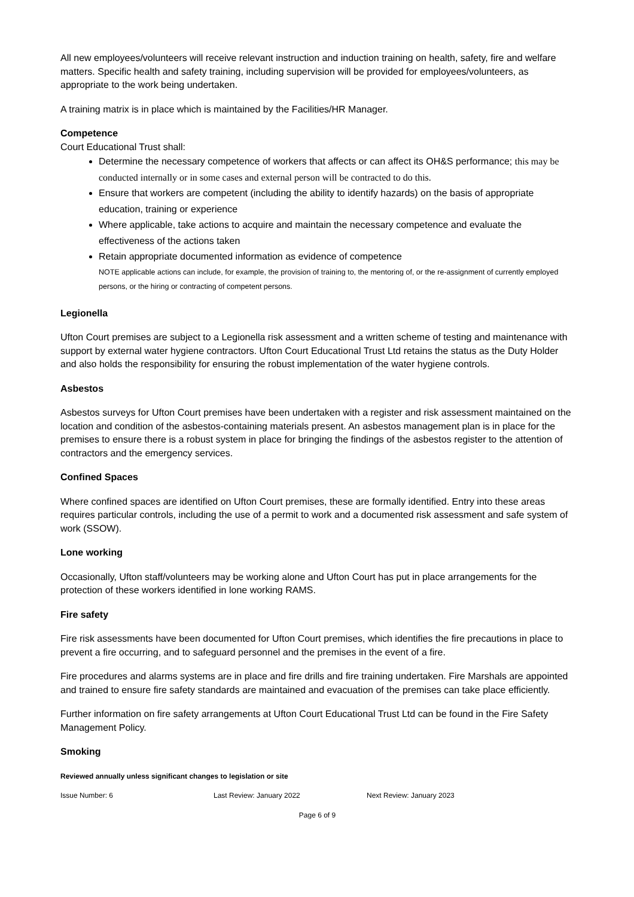All new employees/volunteers will receive relevant instruction and induction training on health, safety, fire and welfare matters. Specific health and safety training, including supervision will be provided for employees/volunteers, as appropriate to the work being undertaken.
A training matrix is in place which is maintained by the Facilities/HR Manager.
Competence
Court Educational Trust shall:
Determine the necessary competence of workers that affects or can affect its OH&S performance; this may be conducted internally or in some cases and external person will be contracted to do this.
Ensure that workers are competent (including the ability to identify hazards) on the basis of appropriate education, training or experience
Where applicable, take actions to acquire and maintain the necessary competence and evaluate the effectiveness of the actions taken
Retain appropriate documented information as evidence of competence
NOTE applicable actions can include, for example, the provision of training to, the mentoring of, or the re-assignment of currently employed persons, or the hiring or contracting of competent persons.
Legionella
Ufton Court premises are subject to a Legionella risk assessment and a written scheme of testing and maintenance with support by external water hygiene contractors. Ufton Court Educational Trust Ltd retains the status as the Duty Holder and also holds the responsibility for ensuring the robust implementation of the water hygiene controls.
Asbestos
Asbestos surveys for Ufton Court premises have been undertaken with a register and risk assessment maintained on the location and condition of the asbestos-containing materials present. An asbestos management plan is in place for the premises to ensure there is a robust system in place for bringing the findings of the asbestos register to the attention of contractors and the emergency services.
Confined Spaces
Where confined spaces are identified on Ufton Court premises, these are formally identified. Entry into these areas requires particular controls, including the use of a permit to work and a documented risk assessment and safe system of work (SSOW).
Lone working
Occasionally, Ufton staff/volunteers may be working alone and Ufton Court has put in place arrangements for the protection of these workers identified in lone working RAMS.
Fire safety
Fire risk assessments have been documented for Ufton Court premises, which identifies the fire precautions in place to prevent a fire occurring, and to safeguard personnel and the premises in the event of a fire.
Fire procedures and alarms systems are in place and fire drills and fire training undertaken. Fire Marshals are appointed and trained to ensure fire safety standards are maintained and evacuation of the premises can take place efficiently.
Further information on fire safety arrangements at Ufton Court Educational Trust Ltd can be found in the Fire Safety Management Policy.
Smoking
Reviewed annually unless significant changes to legislation or site
Issue Number: 6 Last Review: January 2022 Next Review: January 2023
Page 6 of 9